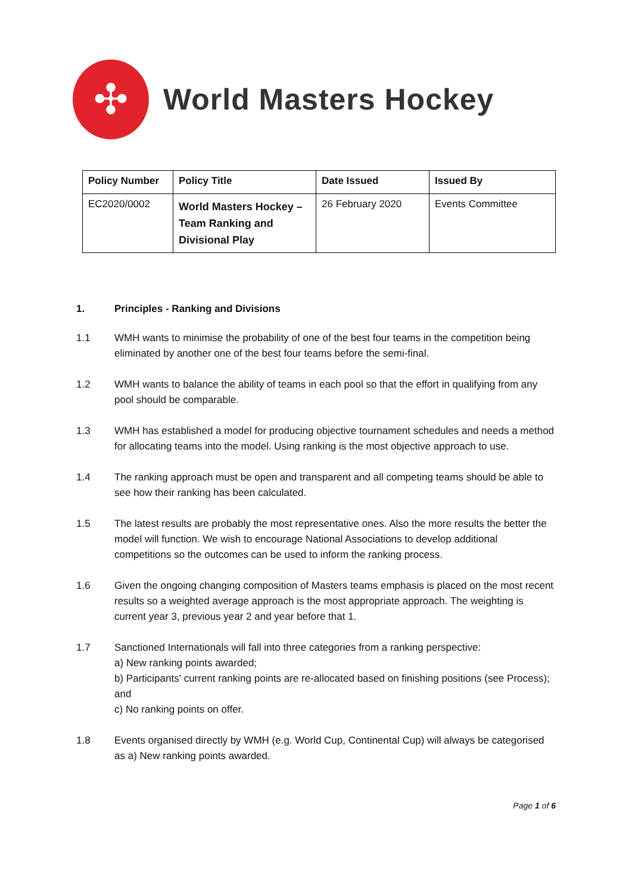✣
World Masters Hockey
| Policy Number | Policy Title | Date Issued | Issued By |
| --- | --- | --- | --- |
| EC2020/0002 | World Masters Hockey – Team Ranking and Divisional Play | 26 February 2020 | Events Committee |
1. Principles - Ranking and Divisions
1.1 WMH wants to minimise the probability of one of the best four teams in the competition being eliminated by another one of the best four teams before the semi-final.
1.2 WMH wants to balance the ability of teams in each pool so that the effort in qualifying from any pool should be comparable.
1.3 WMH has established a model for producing objective tournament schedules and needs a method for allocating teams into the model. Using ranking is the most objective approach to use.
1.4 The ranking approach must be open and transparent and all competing teams should be able to see how their ranking has been calculated.
1.5 The latest results are probably the most representative ones. Also the more results the better the model will function. We wish to encourage National Associations to develop additional competitions so the outcomes can be used to inform the ranking process.
1.6 Given the ongoing changing composition of Masters teams emphasis is placed on the most recent results so a weighted average approach is the most appropriate approach. The weighting is current year 3, previous year 2 and year before that 1.
1.7 Sanctioned Internationals will fall into three categories from a ranking perspective:
a) New ranking points awarded;
b) Participants' current ranking points are re-allocated based on finishing positions (see Process); and
c) No ranking points on offer.
1.8 Events organised directly by WMH (e.g. World Cup, Continental Cup) will always be categorised as a) New ranking points awarded.
Page 1 of 6